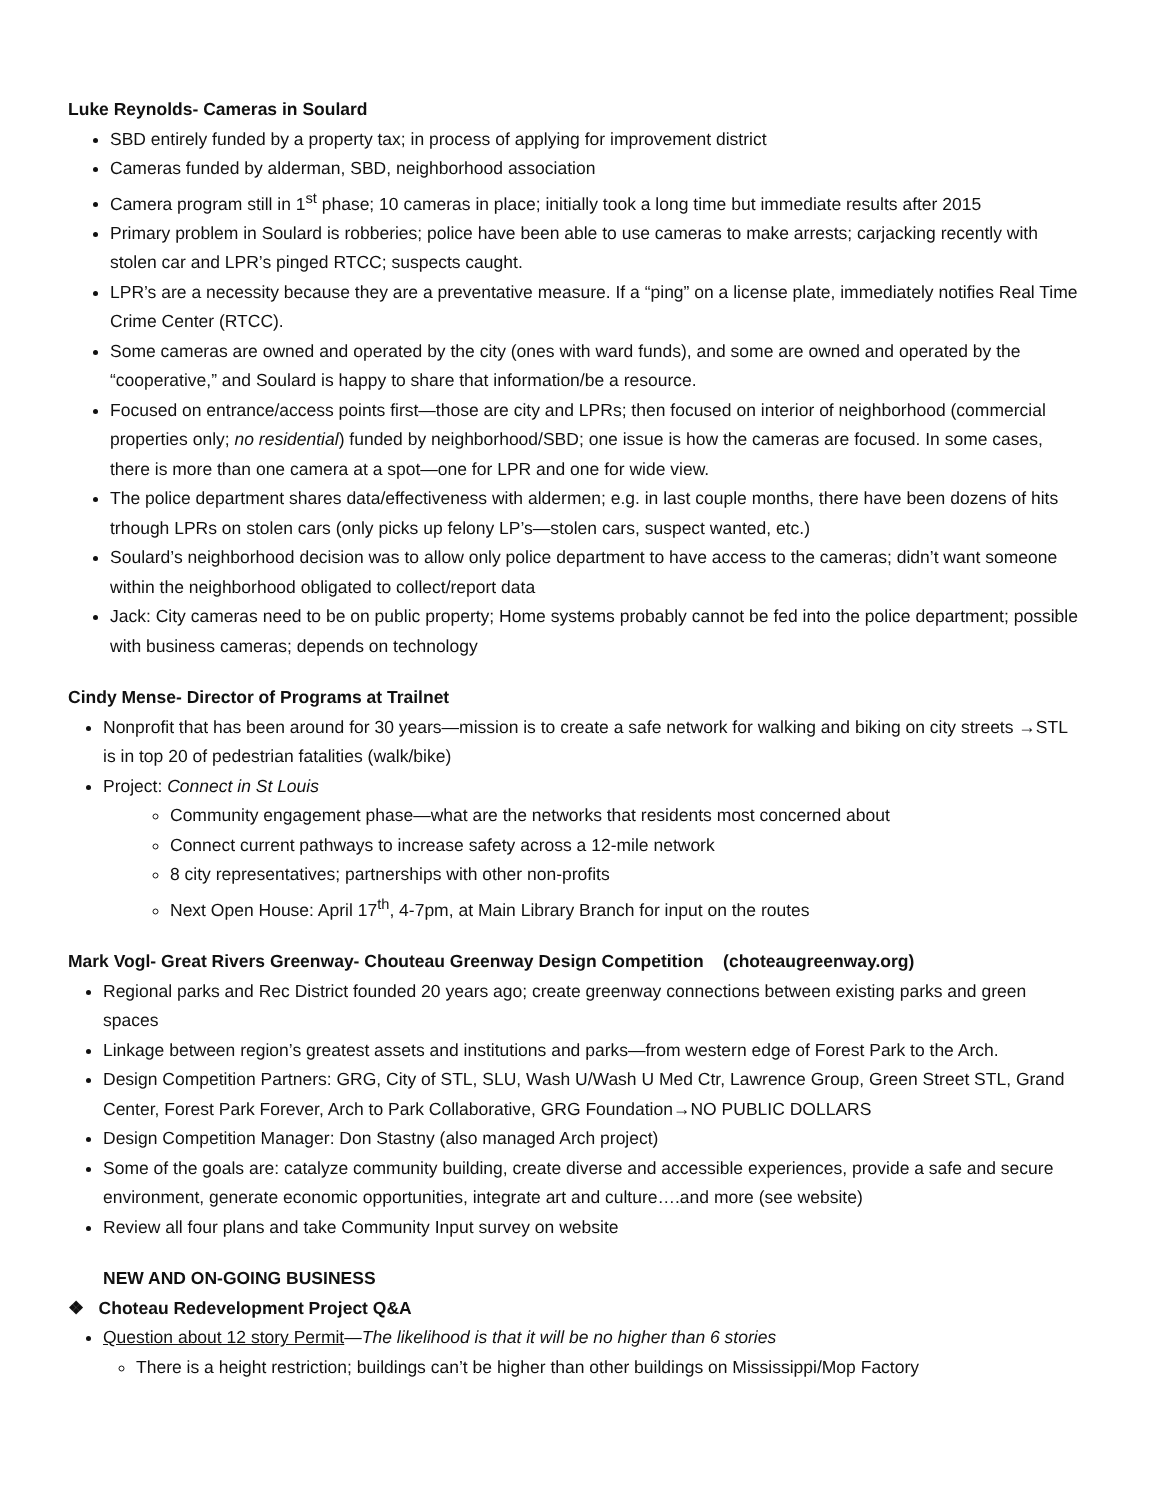Luke Reynolds- Cameras in Soulard
SBD entirely funded by a property tax; in process of applying for improvement district
Cameras funded by alderman, SBD, neighborhood association
Camera program still in 1<sup>st</sup> phase; 10 cameras in place; initially took a long time but immediate results after 2015
Primary problem in Soulard is robberies; police have been able to use cameras to make arrests; carjacking recently with stolen car and LPR’s pinged RTCC; suspects caught.
LPR’s are a necessity because they are a preventative measure. If a “ping” on a license plate, immediately notifies Real Time Crime Center (RTCC).
Some cameras are owned and operated by the city (ones with ward funds), and some are owned and operated by the “cooperative,” and Soulard is happy to share that information/be a resource.
Focused on entrance/access points first—those are city and LPRs; then focused on interior of neighborhood (commercial properties only; no residential) funded by neighborhood/SBD; one issue is how the cameras are focused. In some cases, there is more than one camera at a spot—one for LPR and one for wide view.
The police department shares data/effectiveness with aldermen; e.g. in last couple months, there have been dozens of hits trhough LPRs on stolen cars (only picks up felony LP’s—stolen cars, suspect wanted, etc.)
Soulard’s neighborhood decision was to allow only police department to have access to the cameras; didn’t want someone within the neighborhood obligated to collect/report data
Jack: City cameras need to be on public property; Home systems probably cannot be fed into the police department; possible with business cameras; depends on technology
Cindy Mense- Director of Programs at Trailnet
Nonprofit that has been around for 30 years—mission is to create a safe network for walking and biking on city streets →STL is in top 20 of pedestrian fatalities (walk/bike)
Project: Connect in St Louis
Community engagement phase—what are the networks that residents most concerned about
Connect current pathways to increase safety across a 12-mile network
8 city representatives; partnerships with other non-profits
Next Open House: April 17<sup>th</sup>, 4-7pm, at Main Library Branch for input on the routes
Mark Vogl- Great Rivers Greenway- Chouteau Greenway Design Competition (choteaugreenway.org)
Regional parks and Rec District founded 20 years ago; create greenway connections between existing parks and green spaces
Linkage between region’s greatest assets and institutions and parks—from western edge of Forest Park to the Arch.
Design Competition Partners: GRG, City of STL, SLU, Wash U/Wash U Med Ctr, Lawrence Group, Green Street STL, Grand Center, Forest Park Forever, Arch to Park Collaborative, GRG Foundation→NO PUBLIC DOLLARS
Design Competition Manager: Don Stastny (also managed Arch project)
Some of the goals are: catalyze community building, create diverse and accessible experiences, provide a safe and secure environment, generate economic opportunities, integrate art and culture….and more (see website)
Review all four plans and take Community Input survey on website
NEW AND ON-GOING BUSINESS
❖ Choteau Redevelopment Project Q&A
Question about 12 story Permit—The likelihood is that it will be no higher than 6 stories
There is a height restriction; buildings can’t be higher than other buildings on Mississippi/Mop Factory